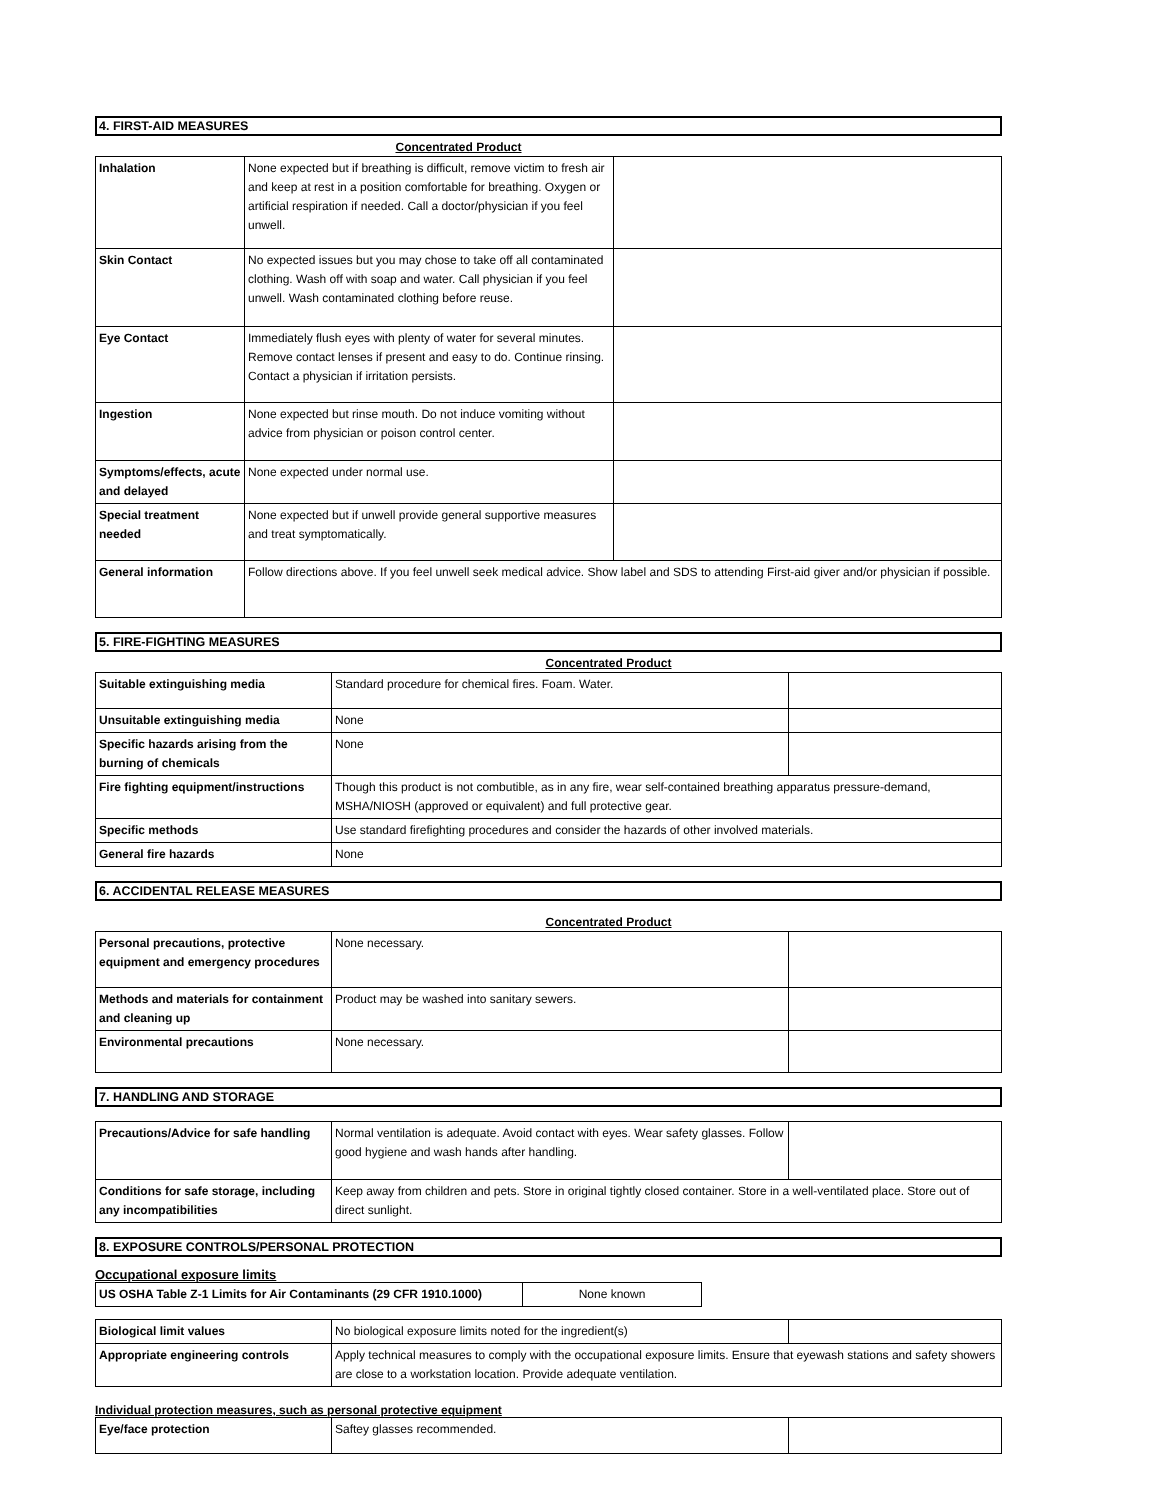4. FIRST-AID MEASURES
Concentrated Product
| Inhalation | None expected but if breathing is difficult, remove victim to fresh air and keep at rest in a position comfortable for breathing. Oxygen or artificial respiration if needed. Call a doctor/physician if you feel unwell. | |
| Skin Contact | No expected issues but you may chose to take off all contaminated clothing. Wash off with soap and water. Call physician if you feel unwell. Wash contaminated clothing before reuse. | |
| Eye Contact | Immediately flush eyes with plenty of water for several minutes. Remove contact lenses if present and easy to do. Continue rinsing. Contact a physician if irritation persists. | |
| Ingestion | None expected but rinse mouth. Do not induce vomiting without advice from physician or poison control center. | |
| Symptoms/effects, acute and delayed | None expected under normal use. | |
| Special treatment needed | None expected but if unwell provide general supportive measures and treat symptomatically. | |
| General information | Follow directions above. If you feel unwell seek medical advice. Show label and SDS to attending First-aid giver and/or physician if possible. | |
5. FIRE-FIGHTING MEASURES
Concentrated Product
| Suitable extinguishing media | Standard procedure for chemical fires. Foam. Water. | |
| Unsuitable extinguishing media | None | |
| Specific hazards arising from the burning of chemicals | None | |
| Fire fighting equipment/instructions | Though this product is not combutible, as in any fire, wear self-contained breathing apparatus pressure-demand, MSHA/NIOSH (approved or equivalent) and full protective gear. | |
| Specific methods | Use standard firefighting procedures and consider the hazards of other involved materials. | |
| General fire hazards | None | |
6. ACCIDENTAL RELEASE MEASURES
Concentrated Product
| Personal precautions, protective equipment and emergency procedures | None necessary. | |
| Methods and materials for containment and cleaning up | Product may be washed into sanitary sewers. | |
| Environmental precautions | None necessary. | |
7. HANDLING AND STORAGE
| Precautions/Advice for safe handling | Normal ventilation is adequate. Avoid contact with eyes. Wear safety glasses. Follow good hygiene and wash hands after handling. | |
| Conditions for safe storage, including any incompatibilities | Keep away from children and pets. Store in original tightly closed container. Store in a well-ventilated place. Store out of direct sunlight. | |
8. EXPOSURE CONTROLS/PERSONAL PROTECTION
Occupational exposure limits
| US OSHA Table Z-1 Limits for Air Contaminants (29 CFR 1910.1000) | None known |
| Biological limit values | No biological exposure limits noted for the ingredient(s) | |
| Appropriate engineering controls | Apply technical measures to comply with the occupational exposure limits. Ensure that eyewash stations and safety showers are close to a workstation location. Provide adequate ventilation. | |
Individual protection measures, such as personal protective equipment
| Eye/face protection | Saftey glasses recommended. | |